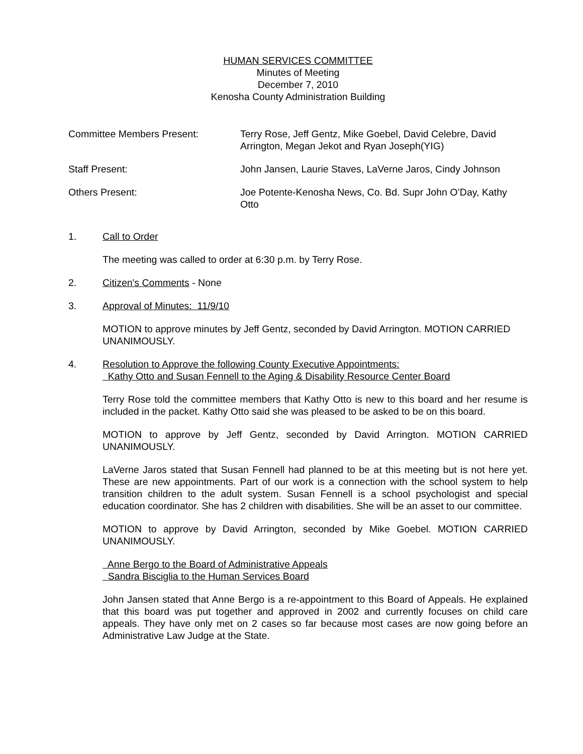HUMAN SERVICES COMMITTEE
Minutes of Meeting
December 7, 2010
Kenosha County Administration Building
Committee Members Present: Terry Rose, Jeff Gentz, Mike Goebel, David Celebre, David Arrington, Megan Jekot and Ryan Joseph(YIG)
Staff Present: John Jansen, Laurie Staves, LaVerne Jaros, Cindy Johnson
Others Present: Joe Potente-Kenosha News, Co. Bd. Supr John O’Day, Kathy Otto
1. Call to Order
The meeting was called to order at 6:30 p.m. by Terry Rose.
2. Citizen's Comments - None
3. Approval of Minutes: 11/9/10
MOTION to approve minutes by Jeff Gentz, seconded by David Arrington. MOTION CARRIED UNANIMOUSLY.
4. Resolution to Approve the following County Executive Appointments:
Kathy Otto and Susan Fennell to the Aging & Disability Resource Center Board
Terry Rose told the committee members that Kathy Otto is new to this board and her resume is included in the packet. Kathy Otto said she was pleased to be asked to be on this board.
MOTION to approve by Jeff Gentz, seconded by David Arrington. MOTION CARRIED UNANIMOUSLY.
LaVerne Jaros stated that Susan Fennell had planned to be at this meeting but is not here yet. These are new appointments. Part of our work is a connection with the school system to help transition children to the adult system. Susan Fennell is a school psychologist and special education coordinator. She has 2 children with disabilities. She will be an asset to our committee.
MOTION to approve by David Arrington, seconded by Mike Goebel. MOTION CARRIED UNANIMOUSLY.
Anne Bergo to the Board of Administrative Appeals
Sandra Bisciglia to the Human Services Board
John Jansen stated that Anne Bergo is a re-appointment to this Board of Appeals. He explained that this board was put together and approved in 2002 and currently focuses on child care appeals. They have only met on 2 cases so far because most cases are now going before an Administrative Law Judge at the State.